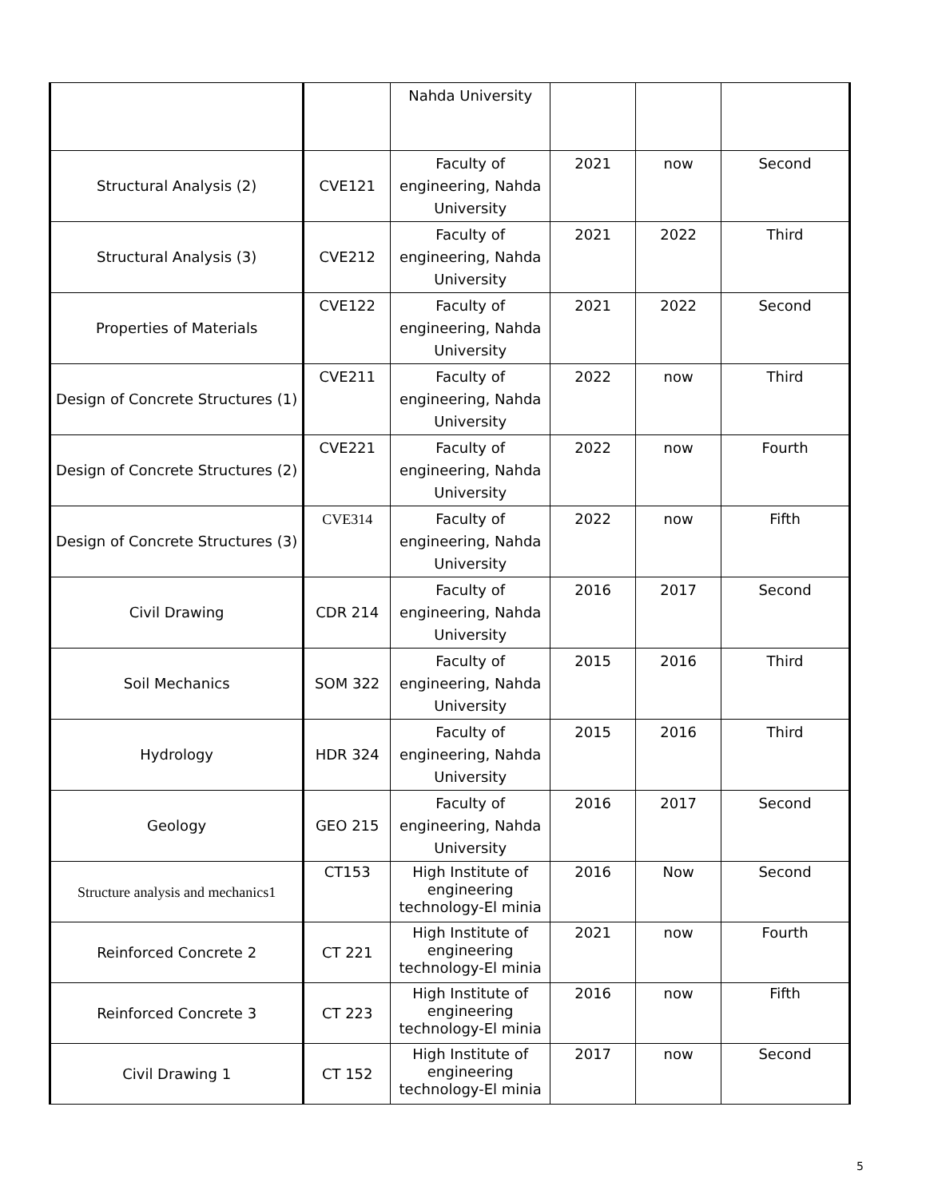| | | Nahda University | | | |
| Structural Analysis (2) | CVE121 | Faculty of engineering, Nahda University | 2021 | now | Second |
| Structural Analysis (3) | CVE212 | Faculty of engineering, Nahda University | 2021 | 2022 | Third |
| Properties of Materials | CVE122 | Faculty of engineering, Nahda University | 2021 | 2022 | Second |
| Design of Concrete Structures (1) | CVE211 | Faculty of engineering, Nahda University | 2022 | now | Third |
| Design of Concrete Structures (2) | CVE221 | Faculty of engineering, Nahda University | 2022 | now | Fourth |
| Design of Concrete Structures (3) | CVE314 | Faculty of engineering, Nahda University | 2022 | now | Fifth |
| Civil Drawing | CDR 214 | Faculty of engineering, Nahda University | 2016 | 2017 | Second |
| Soil Mechanics | SOM 322 | Faculty of engineering, Nahda University | 2015 | 2016 | Third |
| Hydrology | HDR 324 | Faculty of engineering, Nahda University | 2015 | 2016 | Third |
| Geology | GEO 215 | Faculty of engineering, Nahda University | 2016 | 2017 | Second |
| Structure analysis and mechanics1 | CT153 | High Institute of engineering technology-El minia | 2016 | Now | Second |
| Reinforced Concrete 2 | CT 221 | High Institute of engineering technology-El minia | 2021 | now | Fourth |
| Reinforced Concrete 3 | CT 223 | High Institute of engineering technology-El minia | 2016 | now | Fifth |
| Civil Drawing 1 | CT 152 | High Institute of engineering technology-El minia | 2017 | now | Second |
5